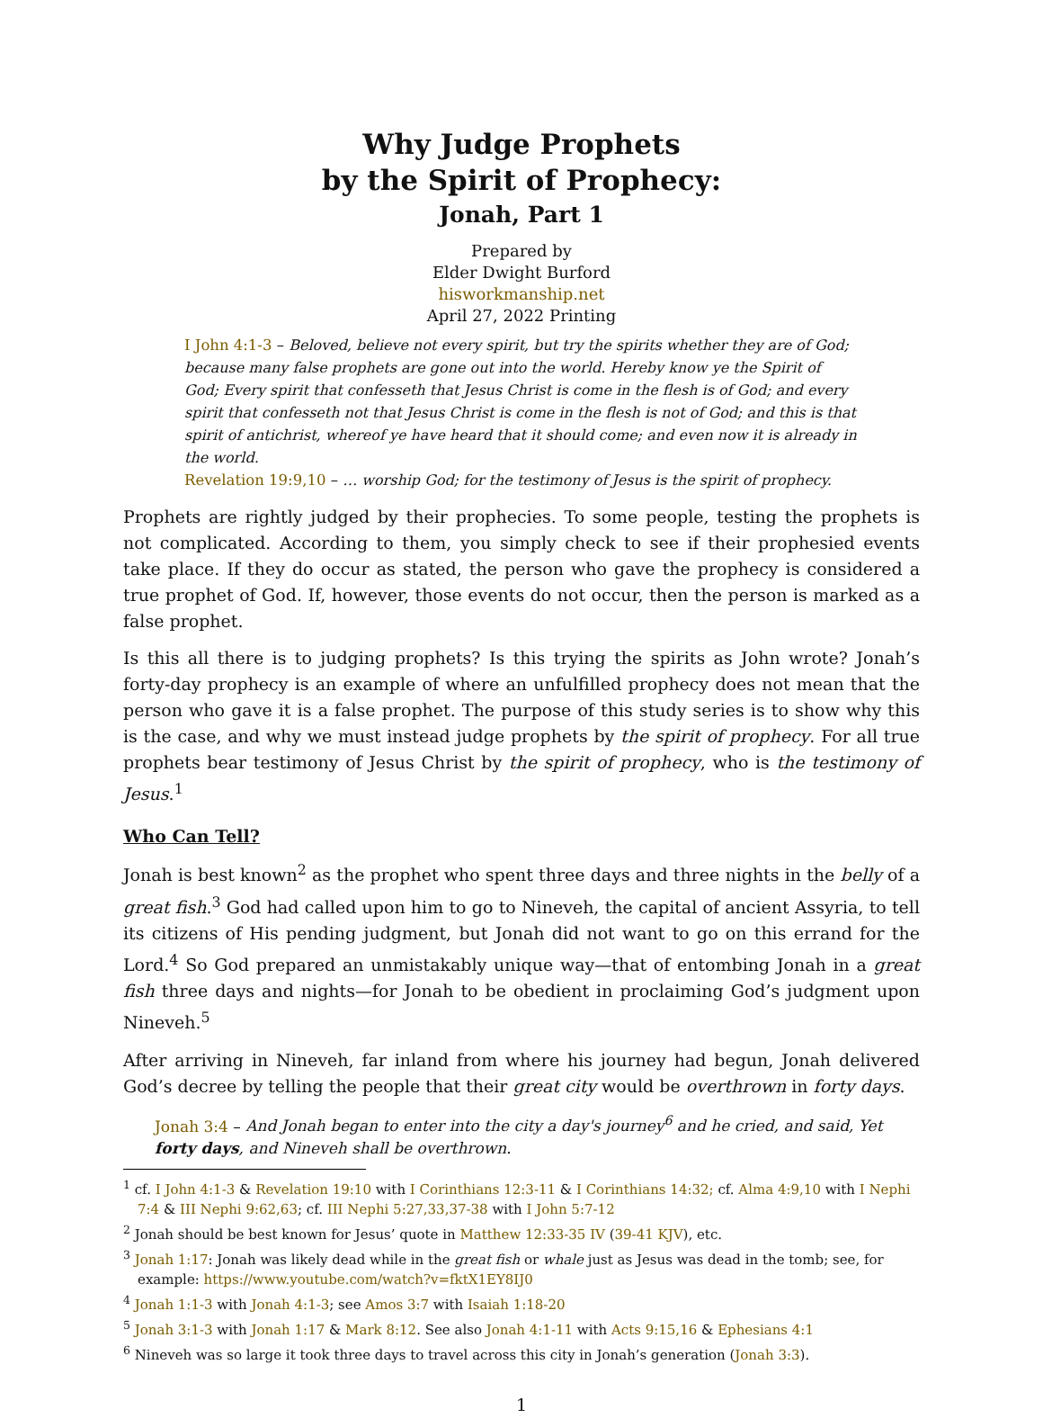Why Judge Prophets
by the Spirit of Prophecy:
Jonah, Part 1
Prepared by
Elder Dwight Burford
hisworkmanship.net
April 27, 2022 Printing
I John 4:1-3 – Beloved, believe not every spirit, but try the spirits whether they are of God; because many false prophets are gone out into the world. Hereby know ye the Spirit of God; Every spirit that confesseth that Jesus Christ is come in the flesh is of God; and every spirit that confesseth not that Jesus Christ is come in the flesh is not of God; and this is that spirit of antichrist, whereof ye have heard that it should come; and even now it is already in the world.
Revelation 19:9,10 – … worship God; for the testimony of Jesus is the spirit of prophecy.
Prophets are rightly judged by their prophecies. To some people, testing the prophets is not complicated. According to them, you simply check to see if their prophesied events take place. If they do occur as stated, the person who gave the prophecy is considered a true prophet of God. If, however, those events do not occur, then the person is marked as a false prophet.
Is this all there is to judging prophets? Is this trying the spirits as John wrote? Jonah’s forty-day prophecy is an example of where an unfulfilled prophecy does not mean that the person who gave it is a false prophet. The purpose of this study series is to show why this is the case, and why we must instead judge prophets by the spirit of prophecy. For all true prophets bear testimony of Jesus Christ by the spirit of prophecy, who is the testimony of Jesus.<sup>1</sup>
Who Can Tell?
Jonah is best known<sup>2</sup> as the prophet who spent three days and three nights in the belly of a great fish.<sup>3</sup> God had called upon him to go to Nineveh, the capital of ancient Assyria, to tell its citizens of His pending judgment, but Jonah did not want to go on this errand for the Lord.<sup>4</sup> So God prepared an unmistakably unique way—that of entombing Jonah in a great fish three days and nights—for Jonah to be obedient in proclaiming God’s judgment upon Nineveh.<sup>5</sup>
After arriving in Nineveh, far inland from where his journey had begun, Jonah delivered God’s decree by telling the people that their great city would be overthrown in forty days.
Jonah 3:4 – And Jonah began to enter into the city a day's journey<sup>6</sup> and he cried, and said, Yet forty days, and Nineveh shall be overthrown.
<sup>1</sup> cf. I John 4:1-3 & Revelation 19:10 with I Corinthians 12:3-11 & I Corinthians 14:32; cf. Alma 4:9,10 with I Nephi 7:4 & III Nephi 9:62,63; cf. III Nephi 5:27,33,37-38 with I John 5:7-12
<sup>2</sup> Jonah should be best known for Jesus’ quote in Matthew 12:33-35 IV (39-41 KJV), etc.
<sup>3</sup> Jonah 1:17: Jonah was likely dead while in the great fish or whale just as Jesus was dead in the tomb; see, for example: https://www.youtube.com/watch?v=fktX1EY8IJ0
<sup>4</sup> Jonah 1:1-3 with Jonah 4:1-3; see Amos 3:7 with Isaiah 1:18-20
<sup>5</sup> Jonah 3:1-3 with Jonah 1:17 & Mark 8:12. See also Jonah 4:1-11 with Acts 9:15,16 & Ephesians 4:1
<sup>6</sup> Nineveh was so large it took three days to travel across this city in Jonah’s generation (Jonah 3:3).
1